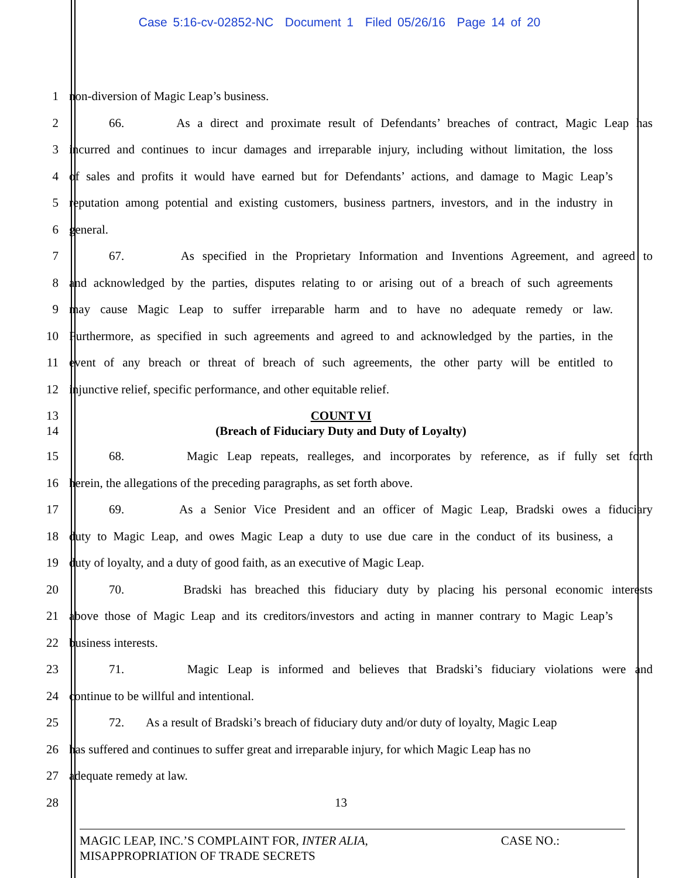Case 5:16-cv-02852-NC Document 1 Filed 05/26/16 Page 14 of 20
1 non-diversion of Magic Leap’s business.
2 66. As a direct and proximate result of Defendants’ breaches of contract, Magic Leap has
3 incurred and continues to incur damages and irreparable injury, including without limitation, the loss
4 of sales and profits it would have earned but for Defendants’ actions, and damage to Magic Leap’s
5 reputation among potential and existing customers, business partners, investors, and in the industry in
6 general.
7 67. As specified in the Proprietary Information and Inventions Agreement, and agreed to
8 and acknowledged by the parties, disputes relating to or arising out of a breach of such agreements
9 may cause Magic Leap to suffer irreparable harm and to have no adequate remedy or law.
10 Furthermore, as specified in such agreements and agreed to and acknowledged by the parties, in the
11 event of any breach or threat of breach of such agreements, the other party will be entitled to
12 injunctive relief, specific performance, and other equitable relief.
13 COUNT VI
14 (Breach of Fiduciary Duty and Duty of Loyalty)
15 68. Magic Leap repeats, realleges, and incorporates by reference, as if fully set forth
16 herein, the allegations of the preceding paragraphs, as set forth above.
17 69. As a Senior Vice President and an officer of Magic Leap, Bradski owes a fiduciary
18 duty to Magic Leap, and owes Magic Leap a duty to use due care in the conduct of its business, a
19 duty of loyalty, and a duty of good faith, as an executive of Magic Leap.
20 70. Bradski has breached this fiduciary duty by placing his personal economic interests
21 above those of Magic Leap and its creditors/investors and acting in manner contrary to Magic Leap’s
22 business interests.
23 71. Magic Leap is informed and believes that Bradski’s fiduciary violations were and
24 continue to be willful and intentional.
25 72. As a result of Bradski’s breach of fiduciary duty and/or duty of loyalty, Magic Leap
26 has suffered and continues to suffer great and irreparable injury, for which Magic Leap has no
27 adequate remedy at law.
28 13
MAGIC LEAP, INC.’S COMPLAINT FOR, INTER ALIA,
MISAPPROPRIATION OF TRADE SECRETS CASE NO.: